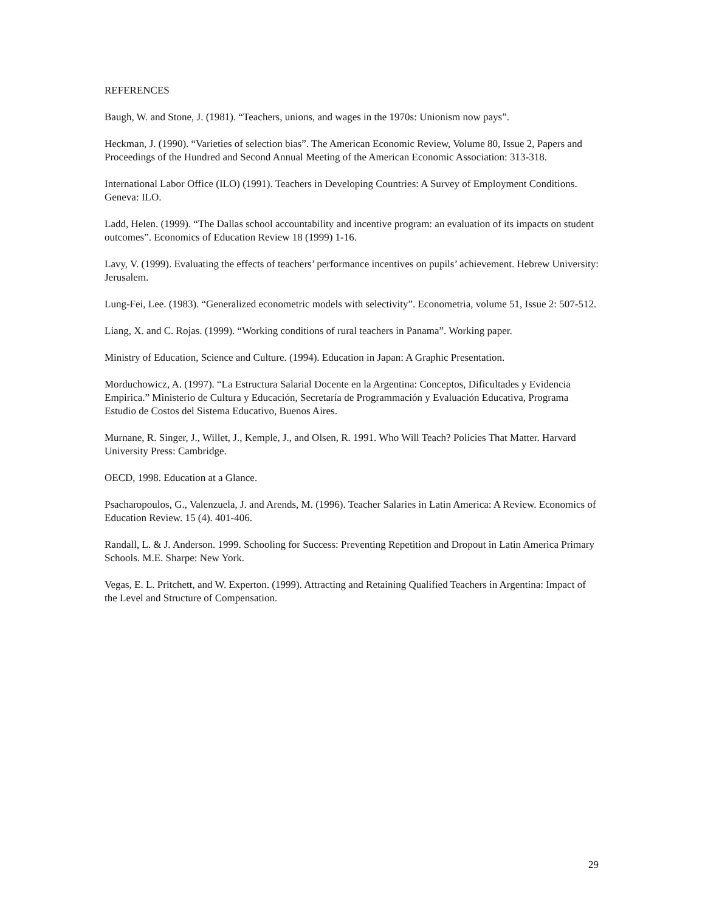REFERENCES
Baugh, W. and Stone, J. (1981). “Teachers, unions, and wages in the 1970s: Unionism now pays”.
Heckman, J. (1990). “Varieties of selection bias”. The American Economic Review, Volume 80, Issue 2, Papers and Proceedings of the Hundred and Second Annual Meeting of the American Economic Association: 313-318.
International Labor Office (ILO) (1991). Teachers in Developing Countries: A Survey of Employment Conditions. Geneva: ILO.
Ladd, Helen. (1999). “The Dallas school accountability and incentive program: an evaluation of its impacts on student outcomes”. Economics of Education Review 18 (1999) 1-16.
Lavy, V. (1999). Evaluating the effects of teachers’ performance incentives on pupils’ achievement. Hebrew University: Jerusalem.
Lung-Fei, Lee. (1983). “Generalized econometric models with selectivity”. Econometria, volume 51, Issue 2: 507-512.
Liang, X. and C. Rojas. (1999). “Working conditions of rural teachers in Panama”. Working paper.
Ministry of Education, Science and Culture. (1994). Education in Japan: A Graphic Presentation.
Morduchowicz, A. (1997). “La Estructura Salarial Docente en la Argentina: Conceptos, Dificultades y Evidencia Empirica.” Ministerio de Cultura y Educación, Secretaría de Programmación y Evaluación Educativa, Programa Estudio de Costos del Sistema Educativo, Buenos Aires.
Murnane, R. Singer, J., Willet, J., Kemple, J., and Olsen, R. 1991. Who Will Teach? Policies That Matter. Harvard University Press: Cambridge.
OECD, 1998. Education at a Glance.
Psacharopoulos, G., Valenzuela, J. and Arends, M. (1996). Teacher Salaries in Latin America: A Review. Economics of Education Review. 15 (4). 401-406.
Randall, L. & J. Anderson. 1999. Schooling for Success: Preventing Repetition and Dropout in Latin America Primary Schools. M.E. Sharpe: New York.
Vegas, E. L. Pritchett, and W. Experton. (1999). Attracting and Retaining Qualified Teachers in Argentina: Impact of the Level and Structure of Compensation.
29